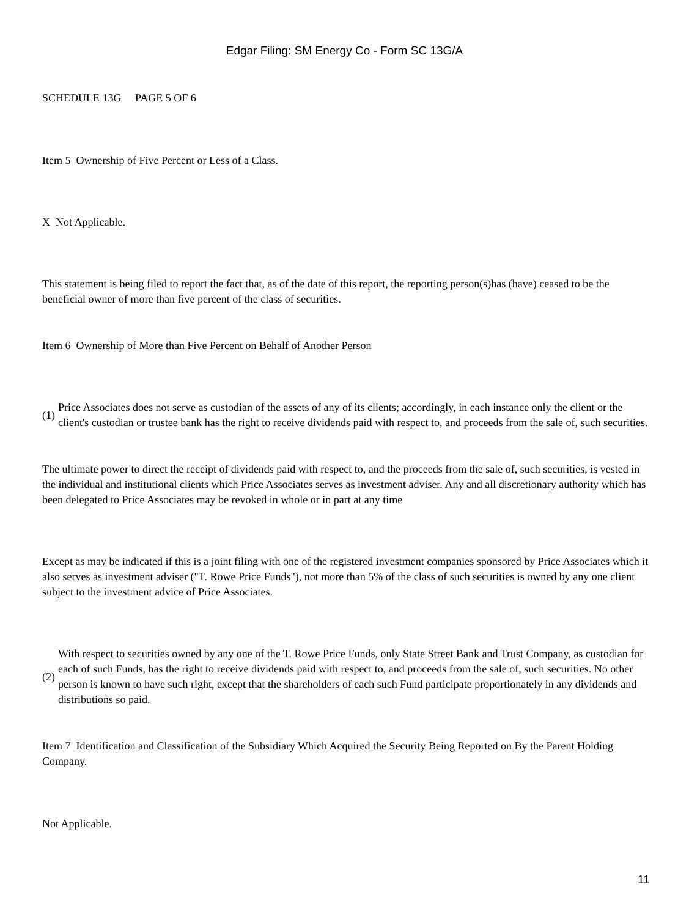Edgar Filing: SM Energy Co - Form SC 13G/A
SCHEDULE 13G PAGE 5 OF 6
Item 5 Ownership of Five Percent or Less of a Class.
X Not Applicable.
This statement is being filed to report the fact that, as of the date of this report, the reporting person(s)has (have) ceased to be the beneficial owner of more than five percent of the class of securities.
Item 6 Ownership of More than Five Percent on Behalf of Another Person
(1)
Price Associates does not serve as custodian of the assets of any of its clients; accordingly, in each instance only the client or the client's custodian or trustee bank has the right to receive dividends paid with respect to, and proceeds from the sale of, such securities.
The ultimate power to direct the receipt of dividends paid with respect to, and the proceeds from the sale of, such securities, is vested in the individual and institutional clients which Price Associates serves as investment adviser. Any and all discretionary authority which has been delegated to Price Associates may be revoked in whole or in part at any time
Except as may be indicated if this is a joint filing with one of the registered investment companies sponsored by Price Associates which it also serves as investment adviser ("T. Rowe Price Funds"), not more than 5% of the class of such securities is owned by any one client subject to the investment advice of Price Associates.
(2)
With respect to securities owned by any one of the T. Rowe Price Funds, only State Street Bank and Trust Company, as custodian for each of such Funds, has the right to receive dividends paid with respect to, and proceeds from the sale of, such securities. No other person is known to have such right, except that the shareholders of each such Fund participate proportionately in any dividends and distributions so paid.
Item 7 Identification and Classification of the Subsidiary Which Acquired the Security Being Reported on By the Parent Holding Company.
Not Applicable.
11